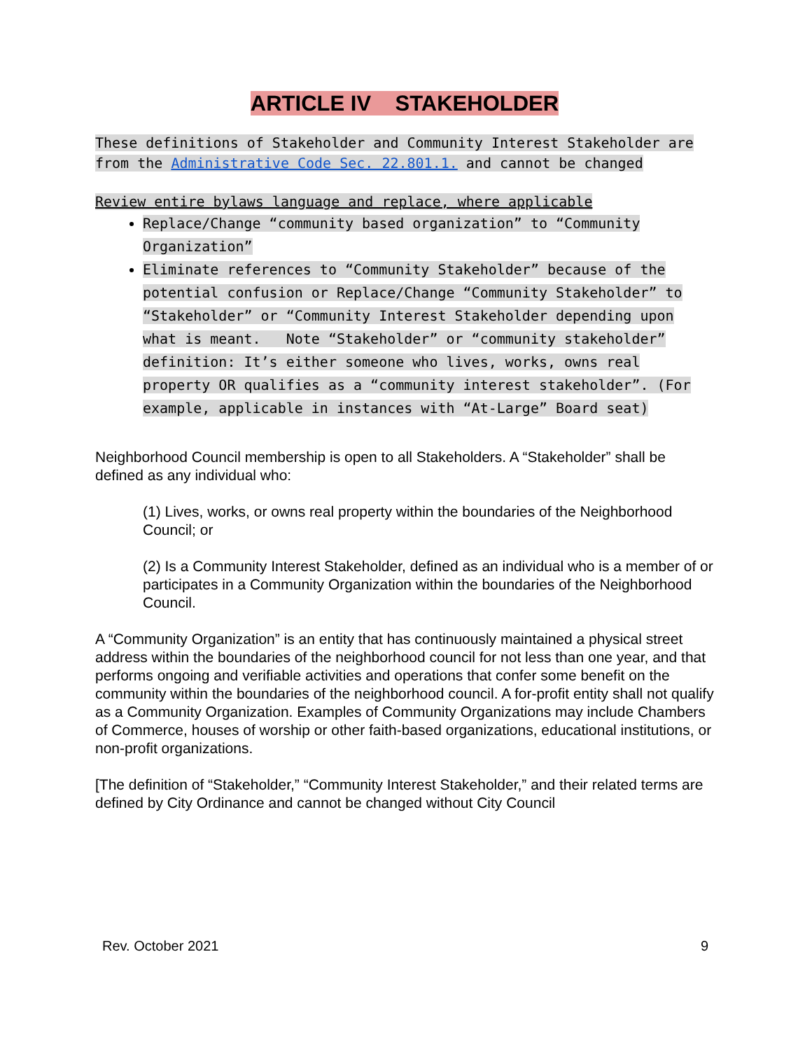ARTICLE IV STAKEHOLDER
These definitions of Stakeholder and Community Interest Stakeholder are from the Administrative Code Sec. 22.801.1. and cannot be changed
Review entire bylaws language and replace, where applicable
Replace/Change “community based organization” to “Community Organization”
Eliminate references to “Community Stakeholder” because of the potential confusion or Replace/Change “Community Stakeholder” to “Stakeholder” or “Community Interest Stakeholder depending upon what is meant. Note “Stakeholder” or “community stakeholder” definition: It’s either someone who lives, works, owns real property OR qualifies as a “community interest stakeholder”. (For example, applicable in instances with “At-Large” Board seat)
Neighborhood Council membership is open to all Stakeholders. A “Stakeholder” shall be defined as any individual who:
(1) Lives, works, or owns real property within the boundaries of the Neighborhood Council; or
(2) Is a Community Interest Stakeholder, defined as an individual who is a member of or participates in a Community Organization within the boundaries of the Neighborhood Council.
A “Community Organization” is an entity that has continuously maintained a physical street address within the boundaries of the neighborhood council for not less than one year, and that performs ongoing and verifiable activities and operations that confer some benefit on the community within the boundaries of the neighborhood council. A for-profit entity shall not qualify as a Community Organization. Examples of Community Organizations may include Chambers of Commerce, houses of worship or other faith-based organizations, educational institutions, or non-profit organizations.
[The definition of “Stakeholder,” “Community Interest Stakeholder,” and their related terms are defined by City Ordinance and cannot be changed without City Council
Rev. October 2021 9